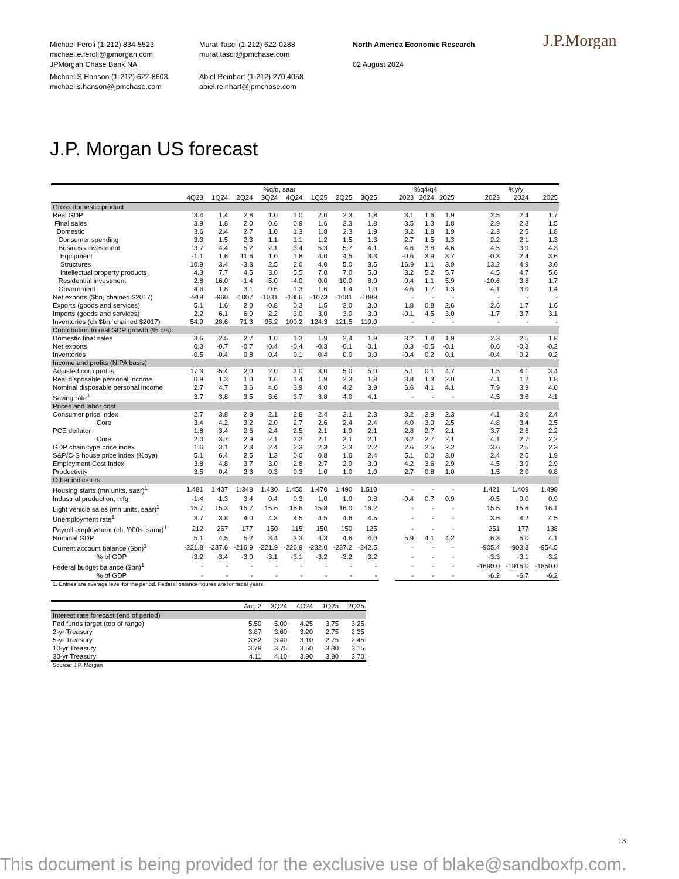Michael Feroli (1-212) 834-5523
michael.e.feroli@jpmorgan.com
JPMorgan Chase Bank NA
Michael S Hanson (1-212) 622-8603
michael.s.hanson@jpmchase.com
Murat Tasci (1-212) 622-0288
murat.tasci@jpmchase.com
Abiel Reinhart (1-212) 270 4058
abiel.reinhart@jpmchase.com
North America Economic Research
02 August 2024
J.P.Morgan
J.P. Morgan US forecast
| | %q/q, saar | | | | | | | | | %q4/q4 | | | | %y/y | | |
| --- | --- | --- | --- | --- | --- | --- | --- | --- | --- | --- | --- | --- | --- | --- | --- | --- |
| | 4Q23 | 1Q24 | 2Q24 | 3Q24 | 4Q24 | 1Q25 | 2Q25 | 3Q25 | | 2023 | 2024 | 2025 | | 2023 | 2024 | 2025 |
| Gross domestic product | | | | | | | | | | | | | | | | |
| Real GDP | 3.4 | 1.4 | 2.8 | 1.0 | 1.0 | 2.0 | 2.3 | 1.8 | | 3.1 | 1.6 | 1.9 | | 2.5 | 2.4 | 1.7 |
| Final sales | 3.9 | 1.8 | 2.0 | 0.6 | 0.9 | 1.6 | 2.3 | 1.8 | | 3.5 | 1.3 | 1.8 | | 2.9 | 2.3 | 1.5 |
| Domestic | 3.6 | 2.4 | 2.7 | 1.0 | 1.3 | 1.8 | 2.3 | 1.9 | | 3.2 | 1.8 | 1.9 | | 2.3 | 2.5 | 1.8 |
| Consumer spending | 3.3 | 1.5 | 2.3 | 1.1 | 1.1 | 1.2 | 1.5 | 1.3 | | 2.7 | 1.5 | 1.3 | | 2.2 | 2.1 | 1.3 |
| Business investment | 3.7 | 4.4 | 5.2 | 2.1 | 3.4 | 5.3 | 5.7 | 4.1 | | 4.6 | 3.8 | 4.6 | | 4.5 | 3.9 | 4.3 |
| Equipment | -1.1 | 1.6 | 11.6 | 1.0 | 1.8 | 4.0 | 4.5 | 3.3 | | -0.6 | 3.9 | 3.7 | | -0.3 | 2.4 | 3.6 |
| Structures | 10.9 | 3.4 | -3.3 | 2.5 | 2.0 | 4.0 | 5.0 | 3.5 | | 16.9 | 1.1 | 3.9 | | 13.2 | 4.9 | 3.0 |
| Intellectual property products | 4.3 | 7.7 | 4.5 | 3.0 | 5.5 | 7.0 | 7.0 | 5.0 | | 3.2 | 5.2 | 5.7 | | 4.5 | 4.7 | 5.6 |
| Residential investment | 2.8 | 16.0 | -1.4 | -5.0 | -4.0 | 0.0 | 10.0 | 8.0 | | 0.4 | 1.1 | 5.9 | | -10.6 | 3.8 | 1.7 |
| Government | 4.6 | 1.8 | 3.1 | 0.6 | 1.3 | 1.6 | 1.4 | 1.0 | | 4.6 | 1.7 | 1.3 | | 4.1 | 3.0 | 1.4 |
| Net exports ($bn, chained $2017) | -919 | -960 | -1007 | -1031 | -1056 | -1073 | -1081 | -1089 | | - | - | - | | - | - | - |
| Exports (goods and services) | 5.1 | 1.6 | 2.0 | -0.8 | 0.3 | 1.5 | 3.0 | 3.0 | | 1.8 | 0.8 | 2.6 | | 2.6 | 1.7 | 1.6 |
| Imports (goods and services) | 2.2 | 6.1 | 6.9 | 2.2 | 3.0 | 3.0 | 3.0 | 3.0 | | -0.1 | 4.5 | 3.0 | | -1.7 | 3.7 | 3.1 |
| Inventories (ch $bn, chained $2017) | 54.9 | 28.6 | 71.3 | 95.2 | 100.2 | 124.3 | 121.5 | 119.0 | | - | - | - | | - | - | - |
| Contribution to real GDP growth (% pts): | | | | | | | | | | | | | | | | |
| Domestic final sales | 3.6 | 2.5 | 2.7 | 1.0 | 1.3 | 1.9 | 2.4 | 1.9 | | 3.2 | 1.8 | 1.9 | | 2.3 | 2.5 | 1.8 |
| Net exports | 0.3 | -0.7 | -0.7 | -0.4 | -0.4 | -0.3 | -0.1 | -0.1 | | 0.3 | -0.5 | -0.1 | | 0.6 | -0.3 | -0.2 |
| Inventories | -0.5 | -0.4 | 0.8 | 0.4 | 0.1 | 0.4 | 0.0 | 0.0 | | -0.4 | 0.2 | 0.1 | | -0.4 | 0.2 | 0.2 |
| Income and profits (NIPA basis) | | | | | | | | | | | | | | | | |
| Adjusted corp profits | 17.3 | -5.4 | 2.0 | 2.0 | 2.0 | 3.0 | 5.0 | 5.0 | | 5.1 | 0.1 | 4.7 | | 1.5 | 4.1 | 3.4 |
| Real disposable personal income | 0.9 | 1.3 | 1.0 | 1.6 | 1.4 | 1.9 | 2.3 | 1.8 | | 3.8 | 1.3 | 2.0 | | 4.1 | 1.2 | 1.8 |
| Nominal disposable personal income | 2.7 | 4.7 | 3.6 | 4.0 | 3.9 | 4.0 | 4.2 | 3.9 | | 6.6 | 4.1 | 4.1 | | 7.9 | 3.9 | 4.0 |
| Saving rate<sup>1</sup> | 3.7 | 3.8 | 3.5 | 3.6 | 3.7 | 3.8 | 4.0 | 4.1 | | - | - | - | | 4.5 | 3.6 | 4.1 |
| Prices and labor cost | | | | | | | | | | | | | | | | |
| Consumer price index | 2.7 | 3.8 | 2.8 | 2.1 | 2.8 | 2.4 | 2.1 | 2.3 | | 3.2 | 2.9 | 2.3 | | 4.1 | 3.0 | 2.4 |
| Core | 3.4 | 4.2 | 3.2 | 2.0 | 2.7 | 2.6 | 2.4 | 2.4 | | 4.0 | 3.0 | 2.5 | | 4.8 | 3.4 | 2.5 |
| PCE deflator | 1.8 | 3.4 | 2.6 | 2.4 | 2.5 | 2.1 | 1.9 | 2.1 | | 2.8 | 2.7 | 2.1 | | 3.7 | 2.6 | 2.2 |
| Core | 2.0 | 3.7 | 2.9 | 2.1 | 2.2 | 2.1 | 2.1 | 2.1 | | 3.2 | 2.7 | 2.1 | | 4.1 | 2.7 | 2.2 |
| GDP chain-type price index | 1.6 | 3.1 | 2.3 | 2.4 | 2.3 | 2.3 | 2.3 | 2.2 | | 2.6 | 2.5 | 2.2 | | 3.6 | 2.5 | 2.3 |
| S&P/C-S house price index (%oya) | 5.1 | 6.4 | 2.5 | 1.3 | 0.0 | 0.8 | 1.6 | 2.4 | | 5.1 | 0.0 | 3.0 | | 2.4 | 2.5 | 1.9 |
| Employment Cost Index | 3.8 | 4.8 | 3.7 | 3.0 | 2.8 | 2.7 | 2.9 | 3.0 | | 4.2 | 3.6 | 2.9 | | 4.5 | 3.9 | 2.9 |
| Productivity | 3.5 | 0.4 | 2.3 | 0.3 | 0.3 | 1.0 | 1.0 | 1.0 | | 2.7 | 0.8 | 1.0 | | 1.5 | 2.0 | 0.8 |
| Other indicators | | | | | | | | | | | | | | | | |
| Housing starts (mn units, saar)<sup>1</sup> | 1.481 | 1.407 | 1.348 | 1.430 | 1.450 | 1.470 | 1.490 | 1.510 | | - | - | - | | 1.421 | 1.409 | 1.498 |
| Industrial production, mfg. | -1.4 | -1.3 | 3.4 | 0.4 | 0.3 | 1.0 | 1.0 | 0.8 | | -0.4 | 0.7 | 0.9 | | -0.5 | 0.0 | 0.9 |
| Light vehicle sales (mn units, saar)<sup>1</sup> | 15.7 | 15.3 | 15.7 | 15.6 | 15.6 | 15.8 | 16.0 | 16.2 | | - | - | - | | 15.5 | 15.6 | 16.1 |
| Unemployment rate<sup>1</sup> | 3.7 | 3.8 | 4.0 | 4.3 | 4.5 | 4.5 | 4.6 | 4.5 | | - | - | - | | 3.6 | 4.2 | 4.5 |
| Payroll employment (ch, '000s, samr)<sup>1</sup> | 212 | 267 | 177 | 150 | 115 | 150 | 150 | 125 | | - | - | - | | 251 | 177 | 138 |
| Nominal GDP | 5.1 | 4.5 | 5.2 | 3.4 | 3.3 | 4.3 | 4.6 | 4.0 | | 5.9 | 4.1 | 4.2 | | 6.3 | 5.0 | 4.1 |
| Current account balance ($bn)<sup>1</sup> | -221.8 | -237.6 | -216.9 | -221.9 | -226.9 | -232.0 | -237.2 | -242.5 | | - | - | - | | -905.4 | -903.3 | -954.5 |
| % of GDP | -3.2 | -3.4 | -3.0 | -3.1 | -3.1 | -3.2 | -3.2 | -3.2 | | - | - | - | | -3.3 | -3.1 | -3.2 |
| Federal budget balance ($bn)<sup>1</sup> | - | - | - | - | - | - | - | - | | - | - | - | | -1690.0 | -1915.0 | -1850.0 |
| % of GDP | - | - | - | - | - | - | - | - | | - | - | - | | -6.2 | -6.7 | -6.2 |
1. Entries are average level for the period. Federal balance figures are for fiscal years.
| | Aug 2 | 3Q24 | 4Q24 | 1Q25 | 2Q25 |
| --- | --- | --- | --- | --- | --- |
| Interest rate forecast (end of period) | | | | | |
| Fed funds target (top of range) | 5.50 | 5.00 | 4.25 | 3.75 | 3.25 |
| 2-yr Treasury | 3.87 | 3.60 | 3.20 | 2.75 | 2.35 |
| 5-yr Treasury | 3.62 | 3.40 | 3.10 | 2.75 | 2.45 |
| 10-yr Treasury | 3.79 | 3.75 | 3.50 | 3.30 | 3.15 |
| 30-yr Treasury | 4.11 | 4.10 | 3.90 | 3.80 | 3.70 |
Source: J.P. Morgan
13
This document is being provided for the exclusive use of blake@sandboxfp.com.